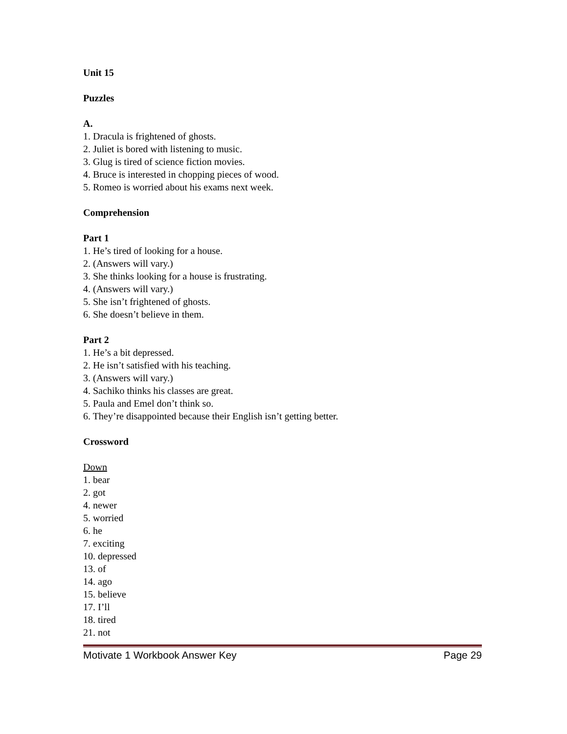Unit 15
Puzzles
A.
1. Dracula is frightened of ghosts.
2. Juliet is bored with listening to music.
3. Glug is tired of science fiction movies.
4. Bruce is interested in chopping pieces of wood.
5. Romeo is worried about his exams next week.
Comprehension
Part 1
1. He’s tired of looking for a house.
2. (Answers will vary.)
3. She thinks looking for a house is frustrating.
4. (Answers will vary.)
5. She isn’t frightened of ghosts.
6. She doesn’t believe in them.
Part 2
1. He’s a bit depressed.
2. He isn’t satisfied with his teaching.
3. (Answers will vary.)
4. Sachiko thinks his classes are great.
5. Paula and Emel don’t think so.
6. They’re disappointed because their English isn’t getting better.
Crossword
Down
1. bear
2. got
4. newer
5. worried
6. he
7. exciting
10. depressed
13. of
14. ago
15. believe
17. I’ll
18. tired
21. not
Motivate 1 Workbook Answer Key Page 29